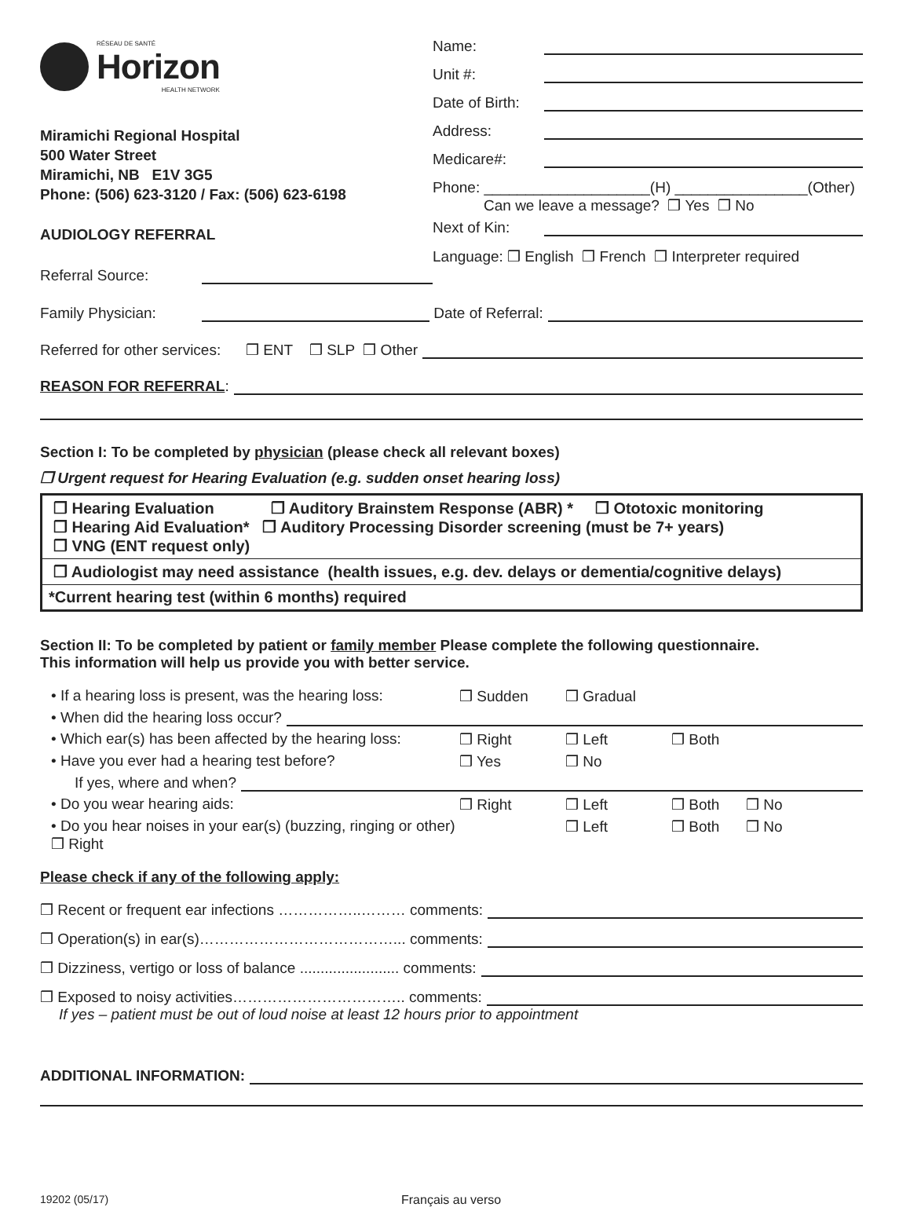RÉSEAU DE SANTÉ
Horizon
HEALTH NETWORK
Miramichi Regional Hospital
500 Water Street
Miramichi, NB E1V 3G5
Phone: (506) 623-3120 / Fax: (506) 623-6198
AUDIOLOGY REFERRAL
Referral Source:
Name:
Unit #:
Date of Birth:
Address:
Medicare#:
Phone: ____________________(H) ________________(Other)
Can we leave a message? ❒ Yes ❒ No
Next of Kin:
Language: ❒ English ❒ French ❒ Interpreter required
Family Physician: Date of Referral:
Referred for other services: ❒ ENT ❒ SLP ❒ Other
REASON FOR REFERRAL:
Section I: To be completed by physician (please check all relevant boxes)
❒ Urgent request for Hearing Evaluation (e.g. sudden onset hearing loss)
❒ Hearing Evaluation ❒ Auditory Brainstem Response (ABR) * ❒ Ototoxic monitoring
❒ Hearing Aid Evaluation* ❒ Auditory Processing Disorder screening (must be 7+ years)
❒ VNG (ENT request only)
❒ Audiologist may need assistance (health issues, e.g. dev. delays or dementia/cognitive delays)
*Current hearing test (within 6 months) required
Section II: To be completed by patient or family member Please complete the following questionnaire.
This information will help us provide you with better service.
• If a hearing loss is present, was the hearing loss: ❒ Sudden ❒ Gradual
• When did the hearing loss occur?
• Which ear(s) has been affected by the hearing loss: ❒ Right ❒ Left ❒ Both
• Have you ever had a hearing test before? ❒ Yes ❒ No
If yes, where and when?
• Do you wear hearing aids: ❒ Right ❒ Left ❒ Both ❒ No
• Do you hear noises in your ear(s) (buzzing, ringing or other) ❒ Right ❒ Left ❒ Both ❒ No
Please check if any of the following apply:
❒ Recent or frequent ear infections ……………..……… comments:
❒ Operation(s) in ear(s)…………………………………... comments:
❒ Dizziness, vertigo or loss of balance ........................ comments:
❒ Exposed to noisy activities…………………………….. comments:
If yes – patient must be out of loud noise at least 12 hours prior to appointment
ADDITIONAL INFORMATION:
19202 (05/17) Français au verso